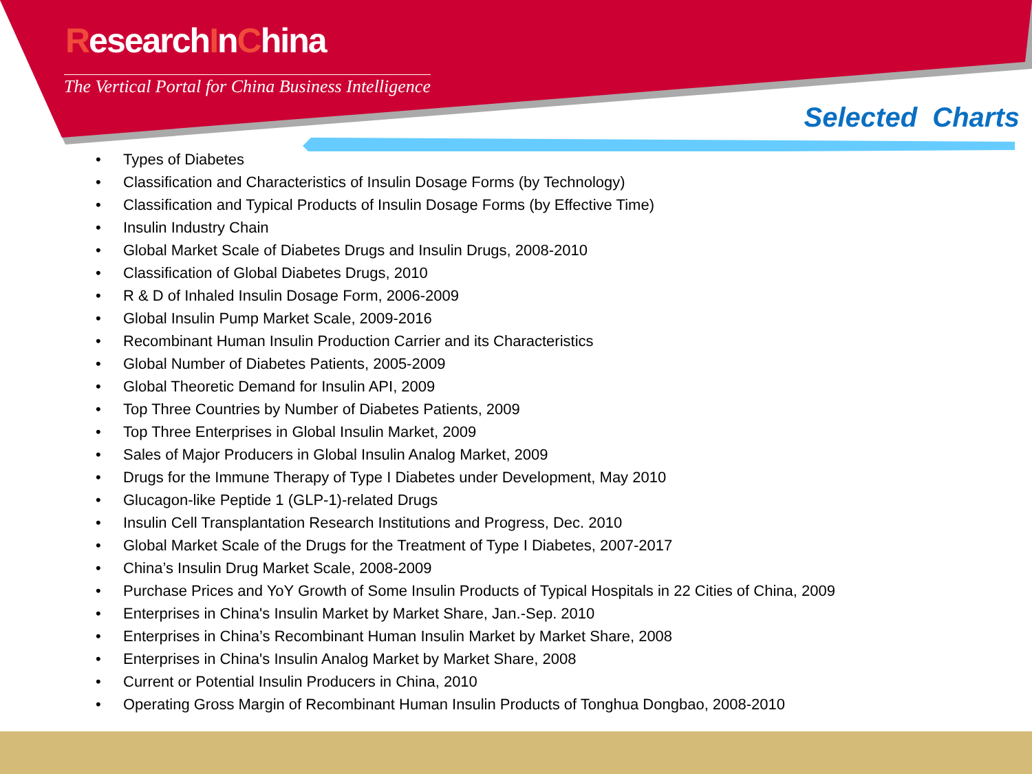ResearchInChina
The Vertical Portal for China Business Intelligence
Selected Charts
• Types of Diabetes
• Classification and Characteristics of Insulin Dosage Forms (by Technology)
• Classification and Typical Products of Insulin Dosage Forms (by Effective Time)
• Insulin Industry Chain
• Global Market Scale of Diabetes Drugs and Insulin Drugs, 2008-2010
• Classification of Global Diabetes Drugs, 2010
• R & D of Inhaled Insulin Dosage Form, 2006-2009
• Global Insulin Pump Market Scale, 2009-2016
• Recombinant Human Insulin Production Carrier and its Characteristics
• Global Number of Diabetes Patients, 2005-2009
• Global Theoretic Demand for Insulin API, 2009
• Top Three Countries by Number of Diabetes Patients, 2009
• Top Three Enterprises in Global Insulin Market, 2009
• Sales of Major Producers in Global Insulin Analog Market, 2009
• Drugs for the Immune Therapy of Type I Diabetes under Development, May 2010
• Glucagon-like Peptide 1 (GLP-1)-related Drugs
• Insulin Cell Transplantation Research Institutions and Progress, Dec. 2010
• Global Market Scale of the Drugs for the Treatment of Type I Diabetes, 2007-2017
• China’s Insulin Drug Market Scale, 2008-2009
• Purchase Prices and YoY Growth of Some Insulin Products of Typical Hospitals in 22 Cities of China, 2009
• Enterprises in China's Insulin Market by Market Share, Jan.-Sep. 2010
• Enterprises in China’s Recombinant Human Insulin Market by Market Share, 2008
• Enterprises in China's Insulin Analog Market by Market Share, 2008
• Current or Potential Insulin Producers in China, 2010
• Operating Gross Margin of Recombinant Human Insulin Products of Tonghua Dongbao, 2008-2010